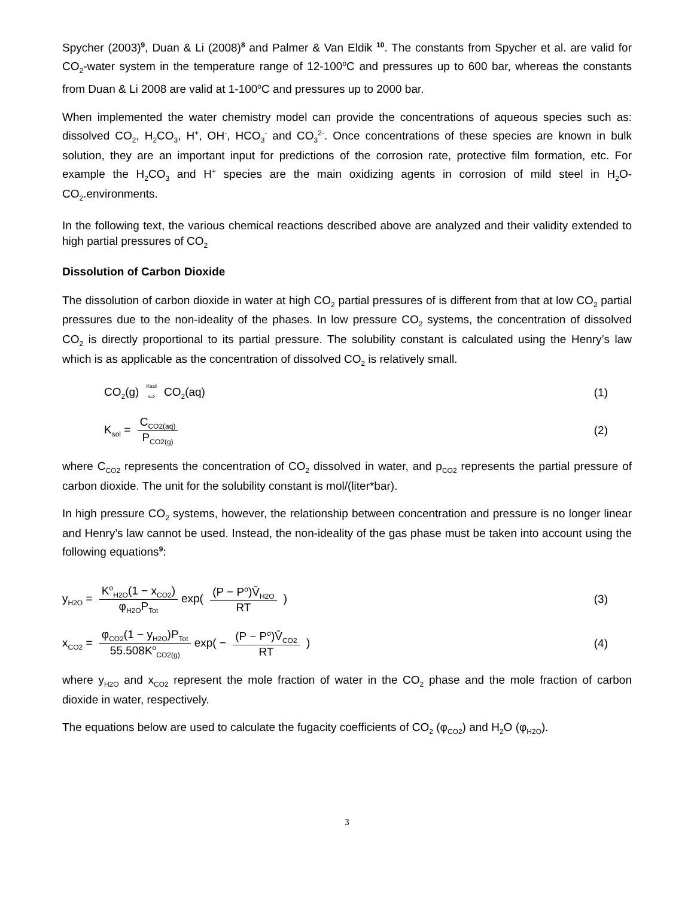Spycher (2003)<sup>9</sup>, Duan & Li (2008)<sup>8</sup> and Palmer & Van Eldik <sup>10</sup>. The constants from Spycher et al. are valid for CO<sub>2</sub>-water system in the temperature range of 12-100<sup>o</sup>C and pressures up to 600 bar, whereas the constants from Duan & Li 2008 are valid at 1-100<sup>o</sup>C and pressures up to 2000 bar.
When implemented the water chemistry model can provide the concentrations of aqueous species such as: dissolved CO<sub>2</sub>, H<sub>2</sub>CO<sub>3</sub>, H<sup>+</sup>, OH<sup>-</sup>, HCO<sub>3</sub><sup>-</sup> and CO<sub>3</sub><sup>2-</sup>. Once concentrations of these species are known in bulk solution, they are an important input for predictions of the corrosion rate, protective film formation, etc. For example the H<sub>2</sub>CO<sub>3</sub> and H<sup>+</sup> species are the main oxidizing agents in corrosion of mild steel in H<sub>2</sub>O-CO<sub>2</sub>.environments.
In the following text, the various chemical reactions described above are analyzed and their validity extended to high partial pressures of CO<sub>2</sub>
Dissolution of Carbon Dioxide
The dissolution of carbon dioxide in water at high CO<sub>2</sub> partial pressures of is different from that at low CO<sub>2</sub> partial pressures due to the non-ideality of the phases. In low pressure CO<sub>2</sub> systems, the concentration of dissolved CO<sub>2</sub> is directly proportional to its partial pressure. The solubility constant is calculated using the Henry’s law which is as applicable as the concentration of dissolved CO<sub>2</sub> is relatively small.
CO<sub>2</sub>(g) Ksol ⇔ CO<sub>2</sub>(aq) (1)
K<sub>sol</sub> = C<sub>CO2(aq)</sub> P<sub>CO2(g)</sub> (2)
where C<sub>CO2</sub> represents the concentration of CO<sub>2</sub> dissolved in water, and p<sub>CO2</sub> represents the partial pressure of carbon dioxide. The unit for the solubility constant is mol/(liter*bar).
In high pressure CO<sub>2</sub> systems, however, the relationship between concentration and pressure is no longer linear and Henry’s law cannot be used. Instead, the non-ideality of the gas phase must be taken into account using the following equations<sup>9</sup>:
y<sub>H2O</sub> = K<sup>o</sup><sub>H2O</sub>(1 − x<sub>CO2</sub>) φ<sub>H2O</sub>P<sub>Tot</sub> exp( (P − P<sup>o</sup>)V̄<sub>H2O</sub> RT ) (3)
x<sub>CO2</sub> = φ<sub>CO2</sub>(1 − y<sub>H2O</sub>)P<sub>Tot</sub> 55.508K<sup>o</sup><sub>CO2(g)</sub> exp( − (P − P<sup>o</sup>)V̄<sub>CO2</sub> RT ) (4)
where y<sub>H2O</sub> and x<sub>CO2</sub> represent the mole fraction of water in the CO<sub>2</sub> phase and the mole fraction of carbon dioxide in water, respectively.
The equations below are used to calculate the fugacity coefficients of CO<sub>2</sub> (φ<sub>CO2</sub>) and H<sub>2</sub>O (φ<sub>H2O</sub>).
3